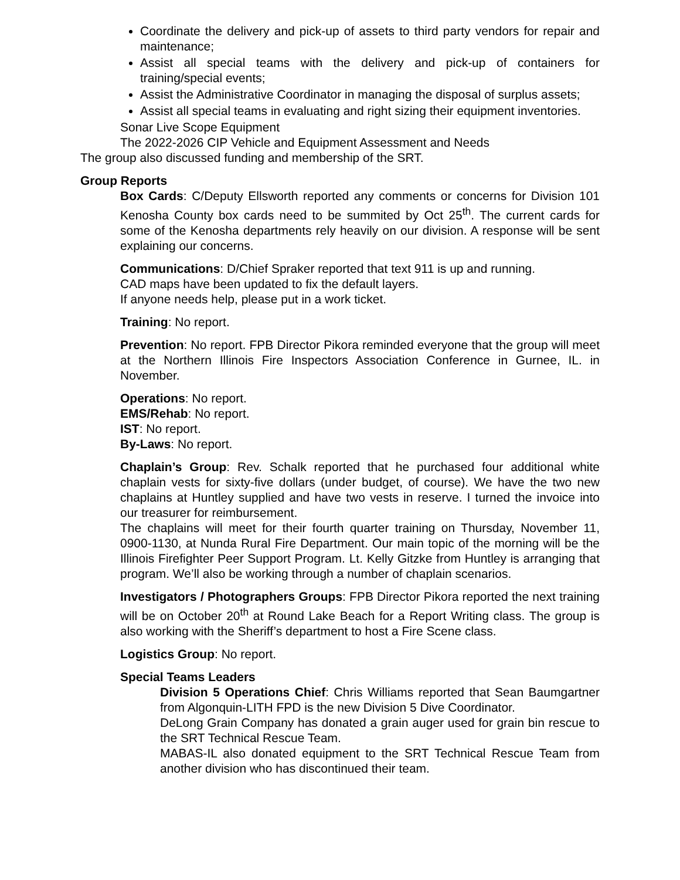Coordinate the delivery and pick-up of assets to third party vendors for repair and maintenance;
Assist all special teams with the delivery and pick-up of containers for training/special events;
Assist the Administrative Coordinator in managing the disposal of surplus assets;
Assist all special teams in evaluating and right sizing their equipment inventories.
Sonar Live Scope Equipment
The 2022-2026 CIP Vehicle and Equipment Assessment and Needs
The group also discussed funding and membership of the SRT.
Group Reports
Box Cards: C/Deputy Ellsworth reported any comments or concerns for Division 101 Kenosha County box cards need to be summited by Oct 25<sup>th</sup>. The current cards for some of the Kenosha departments rely heavily on our division. A response will be sent explaining our concerns.
Communications: D/Chief Spraker reported that text 911 is up and running.
CAD maps have been updated to fix the default layers.
If anyone needs help, please put in a work ticket.
Training: No report.
Prevention: No report. FPB Director Pikora reminded everyone that the group will meet at the Northern Illinois Fire Inspectors Association Conference in Gurnee, IL. in November.
Operations: No report.
EMS/Rehab: No report.
IST: No report.
By-Laws: No report.
Chaplain’s Group: Rev. Schalk reported that he purchased four additional white chaplain vests for sixty-five dollars (under budget, of course). We have the two new chaplains at Huntley supplied and have two vests in reserve. I turned the invoice into our treasurer for reimbursement.
The chaplains will meet for their fourth quarter training on Thursday, November 11, 0900-1130, at Nunda Rural Fire Department. Our main topic of the morning will be the Illinois Firefighter Peer Support Program. Lt. Kelly Gitzke from Huntley is arranging that program. We’ll also be working through a number of chaplain scenarios.
Investigators / Photographers Groups: FPB Director Pikora reported the next training will be on October 20<sup>th</sup> at Round Lake Beach for a Report Writing class. The group is also working with the Sheriff’s department to host a Fire Scene class.
Logistics Group: No report.
Special Teams Leaders
Division 5 Operations Chief: Chris Williams reported that Sean Baumgartner from Algonquin-LITH FPD is the new Division 5 Dive Coordinator.
DeLong Grain Company has donated a grain auger used for grain bin rescue to the SRT Technical Rescue Team.
MABAS-IL also donated equipment to the SRT Technical Rescue Team from another division who has discontinued their team.